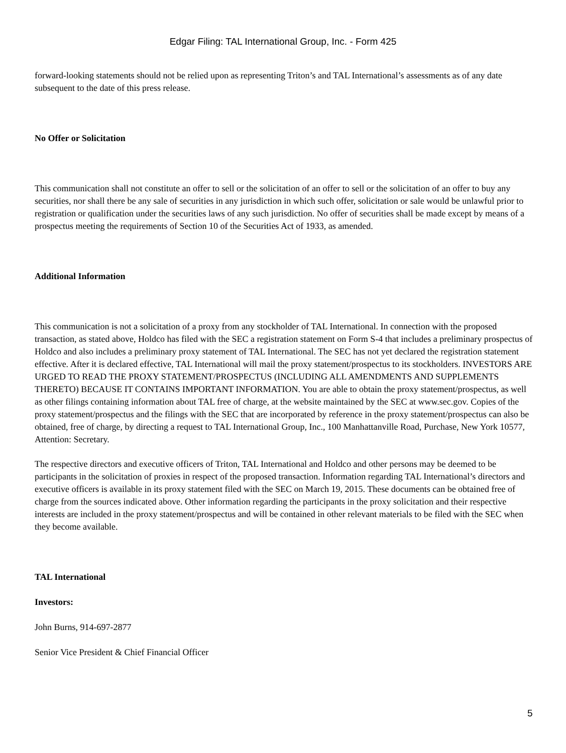Edgar Filing: TAL International Group, Inc. - Form 425
forward-looking statements should not be relied upon as representing Triton’s and TAL International’s assessments as of any date subsequent to the date of this press release.
No Offer or Solicitation
This communication shall not constitute an offer to sell or the solicitation of an offer to sell or the solicitation of an offer to buy any securities, nor shall there be any sale of securities in any jurisdiction in which such offer, solicitation or sale would be unlawful prior to registration or qualification under the securities laws of any such jurisdiction. No offer of securities shall be made except by means of a prospectus meeting the requirements of Section 10 of the Securities Act of 1933, as amended.
Additional Information
This communication is not a solicitation of a proxy from any stockholder of TAL International. In connection with the proposed transaction, as stated above, Holdco has filed with the SEC a registration statement on Form S-4 that includes a preliminary prospectus of Holdco and also includes a preliminary proxy statement of TAL International. The SEC has not yet declared the registration statement effective. After it is declared effective, TAL International will mail the proxy statement/prospectus to its stockholders. INVESTORS ARE URGED TO READ THE PROXY STATEMENT/PROSPECTUS (INCLUDING ALL AMENDMENTS AND SUPPLEMENTS THERETO) BECAUSE IT CONTAINS IMPORTANT INFORMATION. You are able to obtain the proxy statement/prospectus, as well as other filings containing information about TAL free of charge, at the website maintained by the SEC at www.sec.gov. Copies of the proxy statement/prospectus and the filings with the SEC that are incorporated by reference in the proxy statement/prospectus can also be obtained, free of charge, by directing a request to TAL International Group, Inc., 100 Manhattanville Road, Purchase, New York 10577, Attention: Secretary.
The respective directors and executive officers of Triton, TAL International and Holdco and other persons may be deemed to be participants in the solicitation of proxies in respect of the proposed transaction. Information regarding TAL International’s directors and executive officers is available in its proxy statement filed with the SEC on March 19, 2015. These documents can be obtained free of charge from the sources indicated above. Other information regarding the participants in the proxy solicitation and their respective interests are included in the proxy statement/prospectus and will be contained in other relevant materials to be filed with the SEC when they become available.
TAL International
Investors:
John Burns, 914-697-2877
Senior Vice President & Chief Financial Officer
5